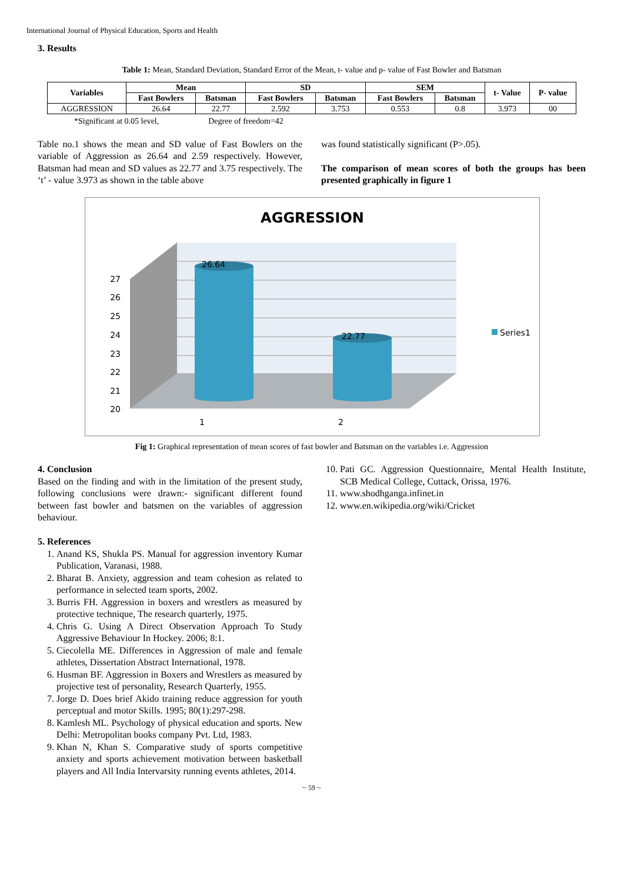International Journal of Physical Education, Sports and Health
3. Results
Table 1: Mean, Standard Deviation, Standard Error of the Mean, t- value and p- value of Fast Bowler and Batsman
| Variables | Mean | | SD | | SEM | | t- Value | P- value |
| --- | --- | --- | --- | --- | --- | --- | --- | --- |
| | Fast Bowlers | Batsman | Fast Bowlers | Batsman | Fast Bowlers | Batsman | | |
| AGGRESSION | 26.64 | 22.77 | 2.592 | 3.753 | 0.553 | 0.8 | 3.973 | 00 |
*Significant at 0.05 level, Degree of freedom=42
Table no.1 shows the mean and SD value of Fast Bowlers on the variable of Aggression as 26.64 and 2.59 respectively. However, Batsman had mean and SD values as 22.77 and 3.75 respectively. The ‘t’ - value 3.973 as shown in the table above
was found statistically significant (P>.05).
The comparison of mean scores of both the groups has been presented graphically in figure 1
AGGRESSION
26.64
22.77
27
26
25
24
23
22
21
20
1
2
Series1
Fig 1: Graphical representation of mean scores of fast bowler and Batsman on the variables i.e. Aggression
4. Conclusion
Based on the finding and with in the limitation of the present study, following conclusions were drawn:- significant different found between fast bowler and batsmen on the variables of aggression behaviour.
5. References
1. Anand KS, Shukla PS. Manual for aggression inventory Kumar Publication, Varanasi, 1988.
2. Bharat B. Anxiety, aggression and team cohesion as related to performance in selected team sports, 2002.
3. Burris FH. Aggression in boxers and wrestlers as measured by protective technique, The research quarterly, 1975.
4. Chris G. Using A Direct Observation Approach To Study Aggressive Behaviour In Hockey. 2006; 8:1.
5. Ciecolella ME. Differences in Aggression of male and female athletes, Dissertation Abstract International, 1978.
6. Husman BF. Aggression in Boxers and Wrestlers as measured by projective test of personality, Research Quarterly, 1955.
7. Jorge D. Does brief Akido training reduce aggression for youth perceptual and motor Skills. 1995; 80(1):297-298.
8. Kamlesh ML. Psychology of physical education and sports. New Delhi: Metropolitan books company Pvt. Ltd, 1983.
9. Khan N, Khan S. Comparative study of sports competitive anxiety and sports achievement motivation between basketball players and All India Intervarsity running events athletes, 2014.
10. Pati GC. Aggression Questionnaire, Mental Health Institute, SCB Medical College, Cuttack, Orissa, 1976.
11. www.shodhganga.infinet.in
12. www.en.wikipedia.org/wiki/Cricket
~ 59 ~